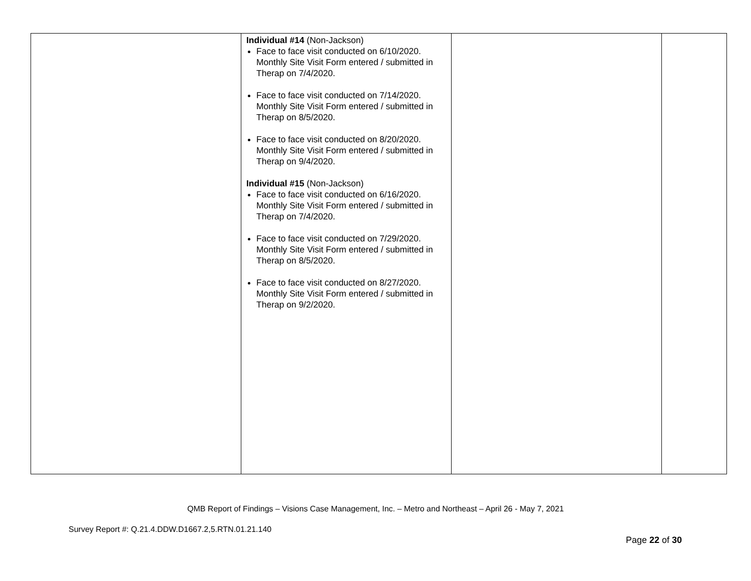| | Individual #14 (Non-Jackson) Face to face visit conducted on 6/10/2020. Monthly Site Visit Form entered / submitted in Therap on 7/4/2020. Face to face visit conducted on 7/14/2020. Monthly Site Visit Form entered / submitted in Therap on 8/5/2020. Face to face visit conducted on 8/20/2020. Monthly Site Visit Form entered / submitted in Therap on 9/4/2020. Individual #15 (Non-Jackson) Face to face visit conducted on 6/16/2020. Monthly Site Visit Form entered / submitted in Therap on 7/4/2020. Face to face visit conducted on 7/29/2020. Monthly Site Visit Form entered / submitted in Therap on 8/5/2020. Face to face visit conducted on 8/27/2020. Monthly Site Visit Form entered / submitted in Therap on 9/2/2020. | | |
QMB Report of Findings – Visions Case Management, Inc. – Metro and Northeast – April 26 - May 7, 2021
Survey Report #: Q.21.4.DDW.D1667.2,5.RTN.01.21.140
Page 22 of 30